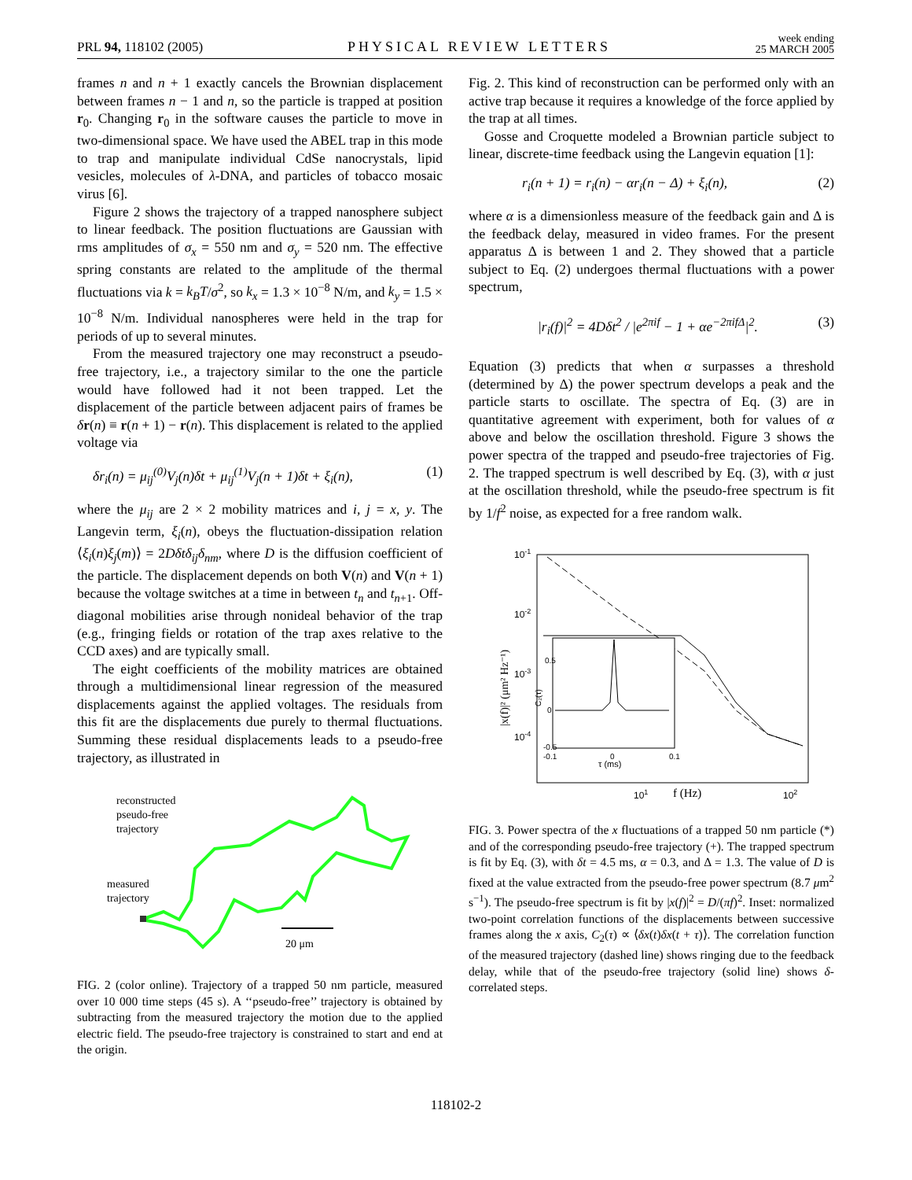PRL 94, 118102 (2005) PHYSICAL REVIEW LETTERS week ending
25 MARCH 2005
frames n and n + 1 exactly cancels the Brownian displacement between frames n − 1 and n, so the particle is trapped at position r<sub>0</sub>. Changing r<sub>0</sub> in the software causes the particle to move in two-dimensional space. We have used the ABEL trap in this mode to trap and manipulate individual CdSe nanocrystals, lipid vesicles, molecules of λ-DNA, and particles of tobacco mosaic virus [6].
Figure 2 shows the trajectory of a trapped nanosphere subject to linear feedback. The position fluctuations are Gaussian with rms amplitudes of σ<sub>x</sub> = 550 nm and σ<sub>y</sub> = 520 nm. The effective spring constants are related to the amplitude of the thermal fluctuations via k = k<sub>B</sub>T/σ<sup>2</sup>, so k<sub>x</sub> = 1.3 × 10<sup>−8</sup> N/m, and k<sub>y</sub> = 1.5 × 10<sup>−8</sup> N/m. Individual nanospheres were held in the trap for periods of up to several minutes.
From the measured trajectory one may reconstruct a pseudo-free trajectory, i.e., a trajectory similar to the one the particle would have followed had it not been trapped. Let the displacement of the particle between adjacent pairs of frames be δr(n) ≡ r(n + 1) − r(n). This displacement is related to the applied voltage via
δr<sub>i</sub>(n) = μ<sub>ij</sub><sup>(0)</sup>V<sub>j</sub>(n)δt + μ<sub>ij</sub><sup>(1)</sup>V<sub>j</sub>(n + 1)δt + ξ<sub>i</sub>(n), (1)
where the μ<sub>ij</sub> are 2 × 2 mobility matrices and i, j = x, y. The Langevin term, ξ<sub>i</sub>(n), obeys the fluctuation-dissipation relation ⟨ξ<sub>i</sub>(n)ξ<sub>j</sub>(m)⟩ = 2Dδtδ<sub>ij</sub>δ<sub>nm</sub>, where D is the diffusion coefficient of the particle. The displacement depends on both V(n) and V(n + 1) because the voltage switches at a time in between t<sub>n</sub> and t<sub>n+1</sub>. Off-diagonal mobilities arise through nonideal behavior of the trap (e.g., fringing fields or rotation of the trap axes relative to the CCD axes) and are typically small.
The eight coefficients of the mobility matrices are obtained through a multidimensional linear regression of the measured displacements against the applied voltages. The residuals from this fit are the displacements due purely to thermal fluctuations. Summing these residual displacements leads to a pseudo-free trajectory, as illustrated in
reconstructed
pseudo-free
trajectory
measured
trajectory
20 μm
FIG. 2 (color online). Trajectory of a trapped 50 nm particle, measured over 10 000 time steps (45 s). A ‘‘pseudo-free’’ trajectory is obtained by subtracting from the measured trajectory the motion due to the applied electric field. The pseudo-free trajectory is constrained to start and end at the origin.
Fig. 2. This kind of reconstruction can be performed only with an active trap because it requires a knowledge of the force applied by the trap at all times.
Gosse and Croquette modeled a Brownian particle subject to linear, discrete-time feedback using the Langevin equation [1]:
r<sub>i</sub>(n + 1) = r<sub>i</sub>(n) − αr<sub>i</sub>(n − Δ) + ξ<sub>i</sub>(n), (2)
where α is a dimensionless measure of the feedback gain and Δ is the feedback delay, measured in video frames. For the present apparatus Δ is between 1 and 2. They showed that a particle subject to Eq. (2) undergoes thermal fluctuations with a power spectrum,
|r<sub>i</sub>(f)|<sup>2</sup> = 4Dδt<sup>2</sup> / |e<sup>2πif</sup> − 1 + αe<sup>−2πifΔ</sup>|<sup>2</sup>. (3)
Equation (3) predicts that when α surpasses a threshold (determined by Δ) the power spectrum develops a peak and the particle starts to oscillate. The spectra of Eq. (3) are in quantitative agreement with experiment, both for values of α above and below the oscillation threshold. Figure 3 shows the power spectra of the trapped and pseudo-free trajectories of Fig. 2. The trapped spectrum is well described by Eq. (3), with α just at the oscillation threshold, while the pseudo-free spectrum is fit by 1/f<sup>2</sup> noise, as expected for a free random walk.
10-1
10-2
10-3
10-4
101
f (Hz)
102
|x(f)|² (μm² Hz⁻¹)
0.5
0
-0.5
-0.1
0
0.1
τ (ms)
C₂(τ)
FIG. 3. Power spectra of the x fluctuations of a trapped 50 nm particle (*) and of the corresponding pseudo-free trajectory (+). The trapped spectrum is fit by Eq. (3), with δt = 4.5 ms, α = 0.3, and Δ = 1.3. The value of D is fixed at the value extracted from the pseudo-free power spectrum (8.7 μm<sup>2</sup> s<sup>−1</sup>). The pseudo-free spectrum is fit by |x(f)|<sup>2</sup> = D/(πf)<sup>2</sup>. Inset: normalized two-point correlation functions of the displacements between successive frames along the x axis, C<sub>2</sub>(τ) ∝ ⟨δx(t)δx(t + τ)⟩. The correlation function of the measured trajectory (dashed line) shows ringing due to the feedback delay, while that of the pseudo-free trajectory (solid line) shows δ-correlated steps.
118102-2